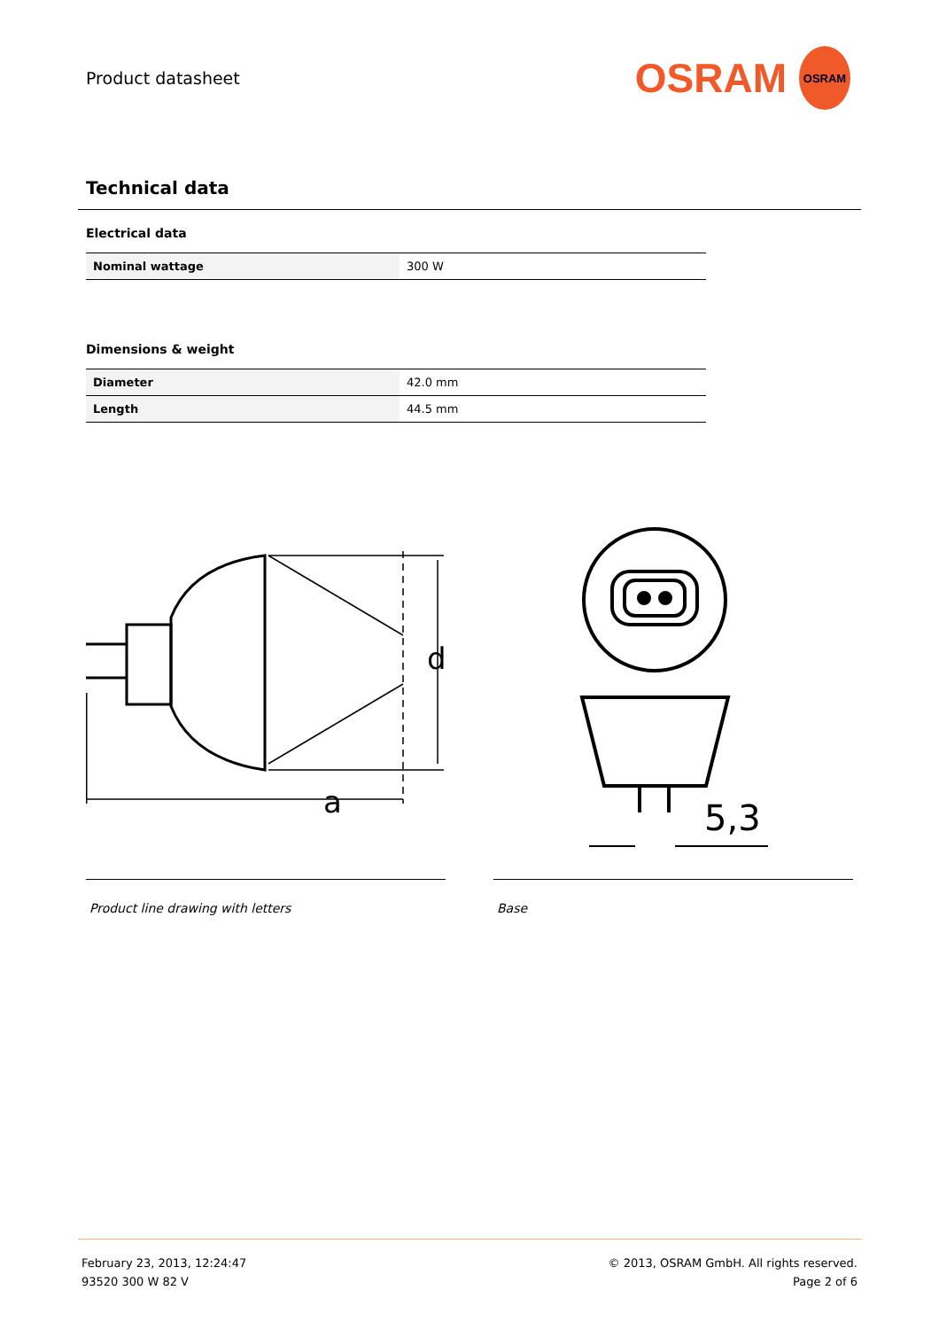Product datasheet
OSRAM
OSRAM
Technical data
Electrical data
| Nominal wattage | 300 W |
Dimensions & weight
| Diameter | 42.0 mm |
| Length | 44.5 mm |
d
a
Product line drawing with letters
5,3
Base
February 23, 2013, 12:24:47
93520 300 W 82 V
© 2013, OSRAM GmbH. All rights reserved.
Page 2 of 6